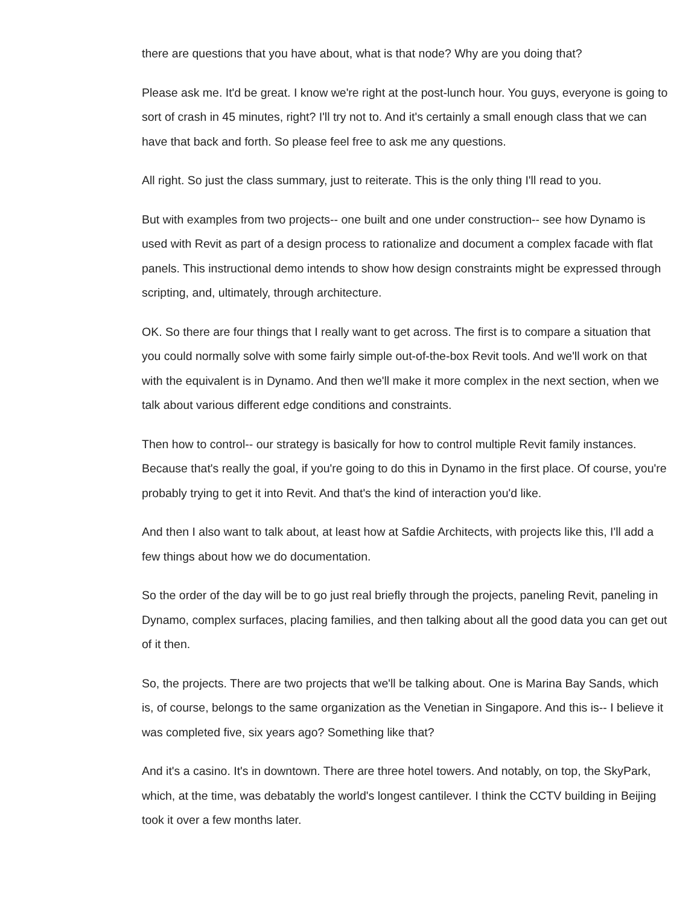there are questions that you have about, what is that node? Why are you doing that?
Please ask me. It'd be great. I know we're right at the post-lunch hour. You guys, everyone is going to sort of crash in 45 minutes, right? I'll try not to. And it's certainly a small enough class that we can have that back and forth. So please feel free to ask me any questions.
All right. So just the class summary, just to reiterate. This is the only thing I'll read to you.
But with examples from two projects-- one built and one under construction-- see how Dynamo is used with Revit as part of a design process to rationalize and document a complex facade with flat panels. This instructional demo intends to show how design constraints might be expressed through scripting, and, ultimately, through architecture.
OK. So there are four things that I really want to get across. The first is to compare a situation that you could normally solve with some fairly simple out-of-the-box Revit tools. And we'll work on that with the equivalent is in Dynamo. And then we'll make it more complex in the next section, when we talk about various different edge conditions and constraints.
Then how to control-- our strategy is basically for how to control multiple Revit family instances. Because that's really the goal, if you're going to do this in Dynamo in the first place. Of course, you're probably trying to get it into Revit. And that's the kind of interaction you'd like.
And then I also want to talk about, at least how at Safdie Architects, with projects like this, I'll add a few things about how we do documentation.
So the order of the day will be to go just real briefly through the projects, paneling Revit, paneling in Dynamo, complex surfaces, placing families, and then talking about all the good data you can get out of it then.
So, the projects. There are two projects that we'll be talking about. One is Marina Bay Sands, which is, of course, belongs to the same organization as the Venetian in Singapore. And this is-- I believe it was completed five, six years ago? Something like that?
And it's a casino. It's in downtown. There are three hotel towers. And notably, on top, the SkyPark, which, at the time, was debatably the world's longest cantilever. I think the CCTV building in Beijing took it over a few months later.